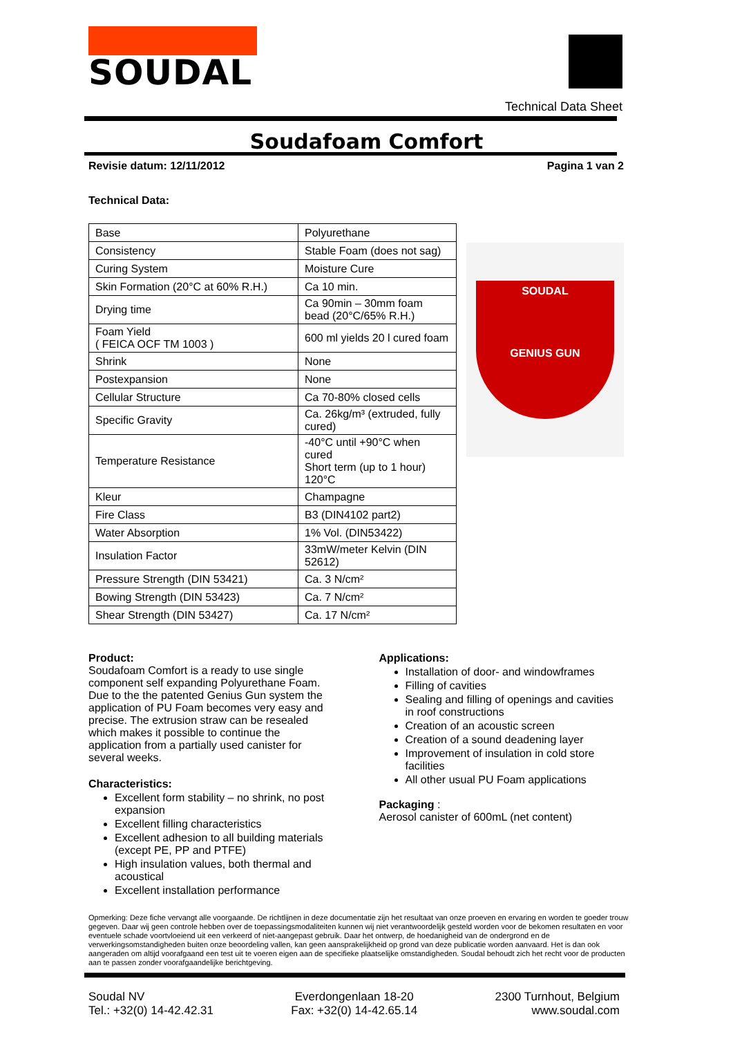SOUDAL
Technical Data Sheet
Soudafoam Comfort
Revisie datum: 12/11/2012 Pagina 1 van 2
Technical Data:
| Base | Polyurethane |
| Consistency | Stable Foam (does not sag) |
| Curing System | Moisture Cure |
| Skin Formation (20°C at 60% R.H.) | Ca 10 min. |
| Drying time | Ca 90min – 30mm foam bead (20°C/65% R.H.) |
| Foam Yield ( FEICA OCF TM 1003 ) | 600 ml yields 20 l cured foam |
| Shrink | None |
| Postexpansion | None |
| Cellular Structure | Ca 70-80% closed cells |
| Specific Gravity | Ca. 26kg/m³ (extruded, fully cured) |
| Temperature Resistance | -40°C until +90°C when cured Short term (up to 1 hour) 120°C |
| Kleur | Champagne |
| Fire Class | B3 (DIN4102 part2) |
| Water Absorption | 1% Vol. (DIN53422) |
| Insulation Factor | 33mW/meter Kelvin (DIN 52612) |
| Pressure Strength (DIN 53421) | Ca. 3 N/cm² |
| Bowing Strength (DIN 53423) | Ca. 7 N/cm² |
| Shear Strength (DIN 53427) | Ca. 17 N/cm² |
SOUDAL
GENIUS GUN
Product:
Soudafoam Comfort is a ready to use single component self expanding Polyurethane Foam. Due to the the patented Genius Gun system the application of PU Foam becomes very easy and precise. The extrusion straw can be resealed which makes it possible to continue the application from a partially used canister for several weeks.
Characteristics:
Excellent form stability – no shrink, no post expansion
Excellent filling characteristics
Excellent adhesion to all building materials (except PE, PP and PTFE)
High insulation values, both thermal and acoustical
Excellent installation performance
Applications:
Installation of door- and windowframes
Filling of cavities
Sealing and filling of openings and cavities in roof constructions
Creation of an acoustic screen
Creation of a sound deadening layer
Improvement of insulation in cold store facilities
All other usual PU Foam applications
Packaging :
Aerosol canister of 600mL (net content)
Opmerking: Deze fiche vervangt alle voorgaande. De richtlijnen in deze documentatie zijn het resultaat van onze proeven en ervaring en worden te goeder trouw gegeven. Daar wij geen controle hebben over de toepassingsmodaliteiten kunnen wij niet verantwoordelijk gesteld worden voor de bekomen resultaten en voor eventuele schade voortvloeiend uit een verkeerd of niet-aangepast gebruik. Daar het ontwerp, de hoedanigheid van de ondergrond en de verwerkingsomstandigheden buiten onze beoordeling vallen, kan geen aansprakelijkheid op grond van deze publicatie worden aanvaard. Het is dan ook aangeraden om altijd voorafgaand een test uit te voeren eigen aan de specifieke plaatselijke omstandigheden. Soudal behoudt zich het recht voor de producten aan te passen zonder voorafgaandelijke berichtgeving.
Soudal NV
Tel.: +32(0) 14-42.42.31
Everdongenlaan 18-20
Fax: +32(0) 14-42.65.14
2300 Turnhout, Belgium
www.soudal.com